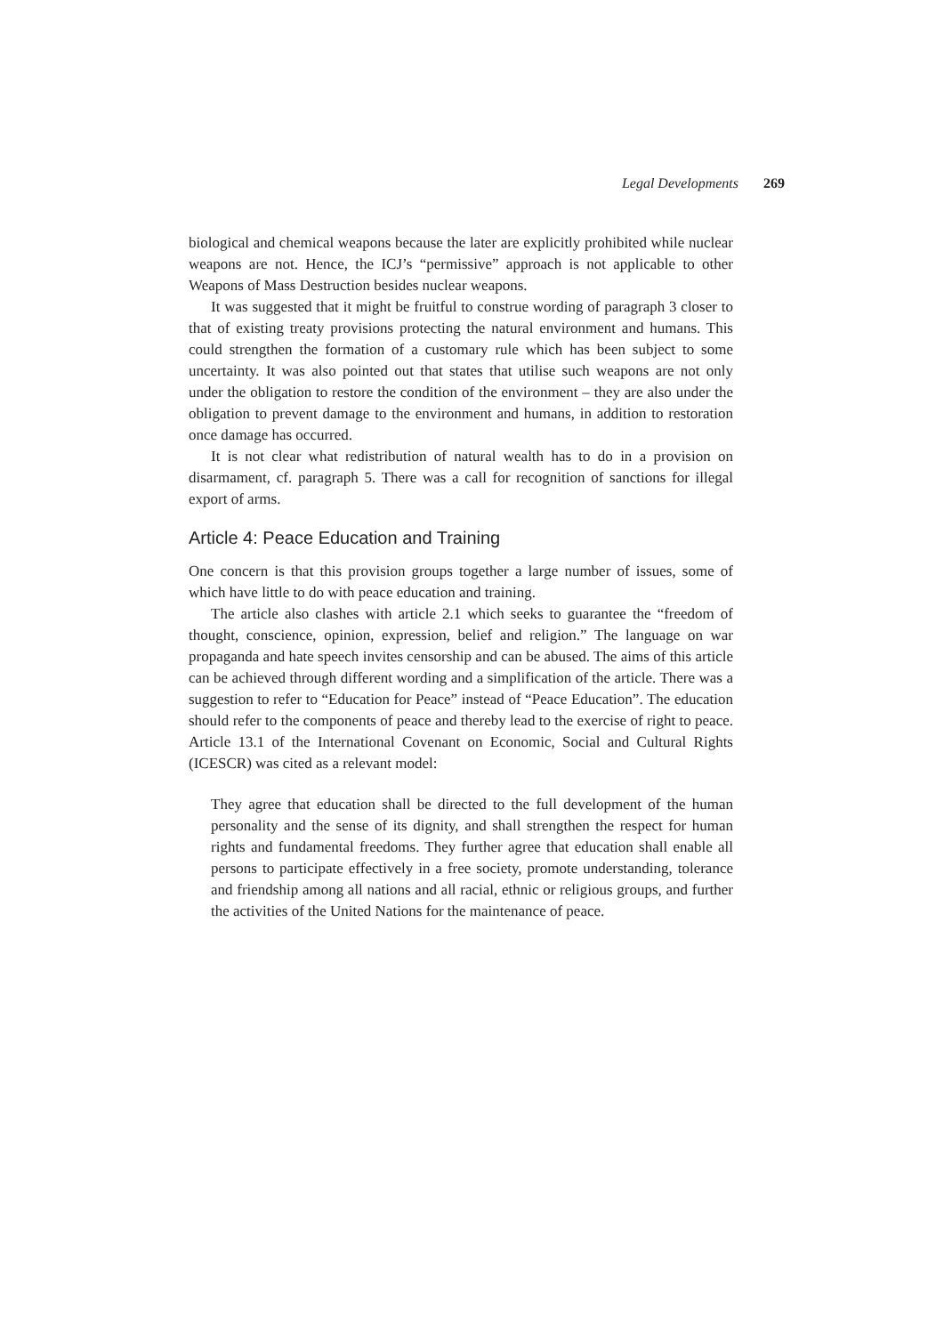Legal Developments 269
biological and chemical weapons because the later are explicitly prohibited while nuclear weapons are not. Hence, the ICJ’s “permissive” approach is not applicable to other Weapons of Mass Destruction besides nuclear weapons.
It was suggested that it might be fruitful to construe wording of paragraph 3 closer to that of existing treaty provisions protecting the natural environment and humans. This could strengthen the formation of a customary rule which has been subject to some uncertainty. It was also pointed out that states that utilise such weapons are not only under the obligation to restore the condition of the environment – they are also under the obligation to prevent damage to the environment and humans, in addition to restoration once damage has occurred.
It is not clear what redistribution of natural wealth has to do in a provision on disarmament, cf. paragraph 5. There was a call for recognition of sanctions for illegal export of arms.
Article 4: Peace Education and Training
One concern is that this provision groups together a large number of issues, some of which have little to do with peace education and training.
The article also clashes with article 2.1 which seeks to guarantee the “freedom of thought, conscience, opinion, expression, belief and religion.” The language on war propaganda and hate speech invites censorship and can be abused. The aims of this article can be achieved through different wording and a simplification of the article. There was a suggestion to refer to “Education for Peace” instead of “Peace Education”. The education should refer to the components of peace and thereby lead to the exercise of right to peace. Article 13.1 of the International Covenant on Economic, Social and Cultural Rights (ICESCR) was cited as a relevant model:
They agree that education shall be directed to the full development of the human personality and the sense of its dignity, and shall strengthen the respect for human rights and fundamental freedoms. They further agree that education shall enable all persons to participate effectively in a free society, promote understanding, tolerance and friendship among all nations and all racial, ethnic or religious groups, and further the activities of the United Nations for the maintenance of peace.